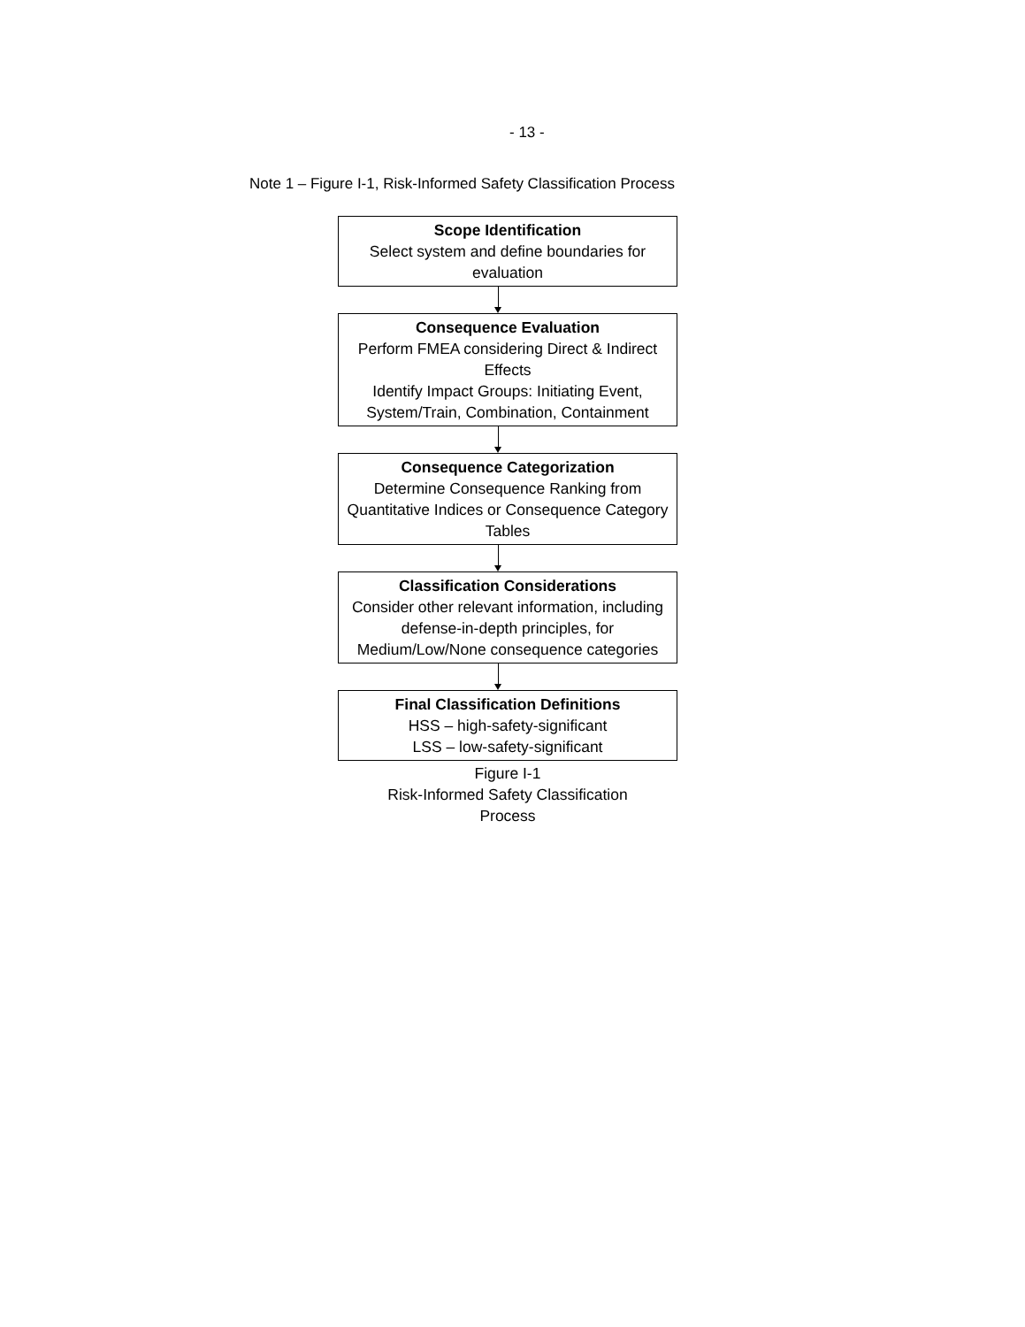- 13 -
Note 1 – Figure I-1, Risk-Informed Safety Classification Process
Scope Identification
Select system and define boundaries for evaluation
Consequence Evaluation
Perform FMEA considering Direct & Indirect Effects
Identify Impact Groups: Initiating Event, System/Train, Combination, Containment
Consequence Categorization
Determine Consequence Ranking from Quantitative Indices or Consequence Category Tables
Classification Considerations
Consider other relevant information, including defense-in-depth principles, for Medium/Low/None consequence categories
Final Classification Definitions
HSS – high-safety-significant
LSS – low-safety-significant
Figure I-1
Risk-Informed Safety Classification
Process